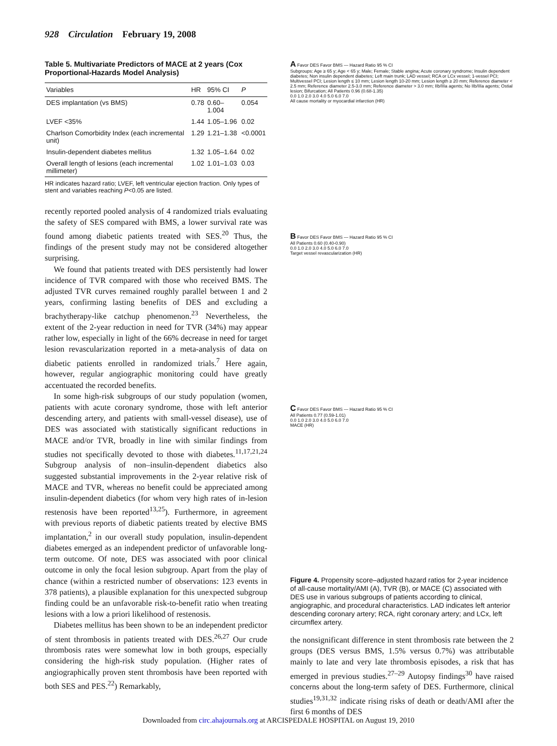928 Circulation February 19, 2008
Table 5. Multivariate Predictors of MACE at 2 years (Cox Proportional-Hazards Model Analysis)
| Variables | HR | 95% CI | P |
| --- | --- | --- | --- |
| DES implantation (vs BMS) | 0.78 | 0.60–1.004 | 0.054 |
| LVEF <35% | 1.44 | 1.05–1.96 | 0.02 |
| Charlson Comorbidity Index (each incremental unit) | 1.29 | 1.21–1.38 | <0.0001 |
| Insulin-dependent diabetes mellitus | 1.32 | 1.05–1.64 | 0.02 |
| Overall length of lesions (each incremental millimeter) | 1.02 | 1.01–1.03 | 0.03 |
HR indicates hazard ratio; LVEF, left ventricular ejection fraction. Only types of stent and variables reaching P<0.05 are listed.
recently reported pooled analysis of 4 randomized trials evaluating the safety of SES compared with BMS, a lower survival rate was found among diabetic patients treated with SES.<sup>20</sup> Thus, the findings of the present study may not be considered altogether surprising.
We found that patients treated with DES persistently had lower incidence of TVR compared with those who received BMS. The adjusted TVR curves remained roughly parallel between 1 and 2 years, confirming lasting benefits of DES and excluding a brachytherapy-like catchup phenomenon.<sup>23</sup> Nevertheless, the extent of the 2-year reduction in need for TVR (34%) may appear rather low, especially in light of the 66% decrease in need for target lesion revascularization reported in a meta-analysis of data on diabetic patients enrolled in randomized trials.<sup>7</sup> Here again, however, regular angiographic monitoring could have greatly accentuated the recorded benefits.
In some high-risk subgroups of our study population (women, patients with acute coronary syndrome, those with left anterior descending artery, and patients with small-vessel disease), use of DES was associated with statistically significant reductions in MACE and/or TVR, broadly in line with similar findings from studies not specifically devoted to those with diabetes.<sup>11,17,21,24</sup> Subgroup analysis of non–insulin-dependent diabetics also suggested substantial improvements in the 2-year relative risk of MACE and TVR, whereas no benefit could be appreciated among insulin-dependent diabetics (for whom very high rates of in-lesion restenosis have been reported<sup>13,25</sup>). Furthermore, in agreement with previous reports of diabetic patients treated by elective BMS implantation,<sup>2</sup> in our overall study population, insulin-dependent diabetes emerged as an independent predictor of unfavorable long-term outcome. Of note, DES was associated with poor clinical outcome in only the focal lesion subgroup. Apart from the play of chance (within a restricted number of observations: 123 events in 378 patients), a plausible explanation for this unexpected subgroup finding could be an unfavorable risk-to-benefit ratio when treating lesions with a low a priori likelihood of restenosis.
Diabetes mellitus has been shown to be an independent predictor of stent thrombosis in patients treated with DES.<sup>26,27</sup> Our crude thrombosis rates were somewhat low in both groups, especially considering the high-risk study population. (Higher rates of angiographically proven stent thrombosis have been reported with both SES and PES.<sup>22</sup>) Remarkably,
A Favor DES Favor BMS — Hazard Ratio 95 % CI
Subgroups: Age ≥ 65 y; Age < 65 y; Male; Female; Stable angina; Acute coronary syndrome; Insulin dependent diabetes; Non insulin dependent diabetes; Left main trunk; LAD vessel; RCA or LCx vessel; 1-vessel PCI; Multivessel PCI; Lesion length ≤ 10 mm; Lesion length 10-20 mm; Lesion length ≥ 20 mm; Reference diameter < 2.5 mm; Reference diameter 2.5-3.0 mm; Reference diameter > 3.0 mm; IIb/IIIa agents; No IIb/IIIa agents; Ostial lesion; Bifurcation; All Patients 0.96 (0.68-1.35)
0.0 1.0 2.0 3.0 4.0 5.0 6.0 7.0
All cause mortality or myocardial infarction (HR)
B Favor DES Favor BMS — Hazard Ratio 95 % CI
All Patients 0.60 (0.40-0.90)
0.0 1.0 2.0 3.0 4.0 5.0 6.0 7.0
Target vessel revascularization (HR)
C Favor DES Favor BMS — Hazard Ratio 95 % CI
All Patients 0.77 (0.59-1.01)
0.0 1.0 2.0 3.0 4.0 5.0 6.0 7.0
MACE (HR)
Figure 4. Propensity score–adjusted hazard ratios for 2-year incidence of all-cause mortality/AMI (A), TVR (B), or MACE (C) associated with DES use in various subgroups of patients according to clinical, angiographic, and procedural characteristics. LAD indicates left anterior descending coronary artery; RCA, right coronary artery; and LCx, left circumflex artery.
the nonsignificant difference in stent thrombosis rate between the 2 groups (DES versus BMS, 1.5% versus 0.7%) was attributable mainly to late and very late thrombosis episodes, a risk that has emerged in previous studies.<sup>27–29</sup> Autopsy findings<sup>30</sup> have raised concerns about the long-term safety of DES. Furthermore, clinical studies<sup>19,31,32</sup> indicate rising risks of death or death/AMI after the first 6 months of DES
Downloaded from circ.ahajournals.org at ARCISPEDALE HOSPITAL on August 19, 2010